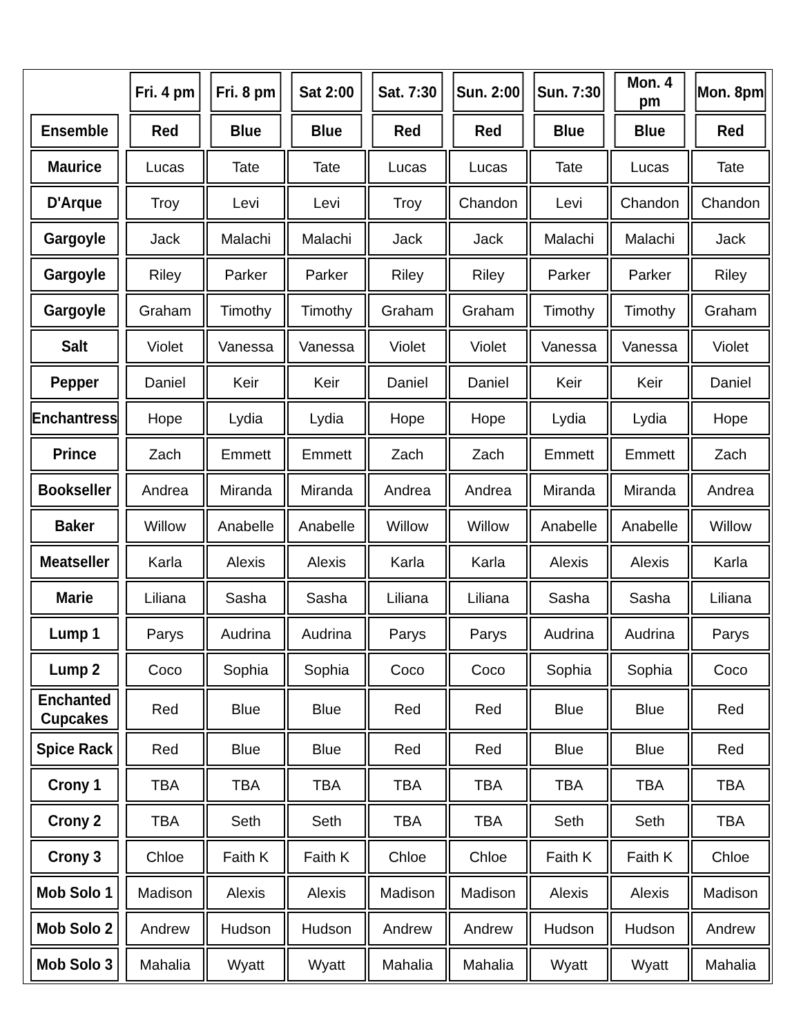| | Fri. 4 pm | Fri. 8 pm | Sat 2:00 | Sat. 7:30 | Sun. 2:00 | Sun. 7:30 | Mon. 4 pm | Mon. 8pm |
| Ensemble | Red | Blue | Blue | Red | Red | Blue | Blue | Red |
| Maurice | Lucas | Tate | Tate | Lucas | Lucas | Tate | Lucas | Tate |
| D'Arque | Troy | Levi | Levi | Troy | Chandon | Levi | Chandon | Chandon |
| Gargoyle | Jack | Malachi | Malachi | Jack | Jack | Malachi | Malachi | Jack |
| Gargoyle | Riley | Parker | Parker | Riley | Riley | Parker | Parker | Riley |
| Gargoyle | Graham | Timothy | Timothy | Graham | Graham | Timothy | Timothy | Graham |
| Salt | Violet | Vanessa | Vanessa | Violet | Violet | Vanessa | Vanessa | Violet |
| Pepper | Daniel | Keir | Keir | Daniel | Daniel | Keir | Keir | Daniel |
| Enchantress | Hope | Lydia | Lydia | Hope | Hope | Lydia | Lydia | Hope |
| Prince | Zach | Emmett | Emmett | Zach | Zach | Emmett | Emmett | Zach |
| Bookseller | Andrea | Miranda | Miranda | Andrea | Andrea | Miranda | Miranda | Andrea |
| Baker | Willow | Anabelle | Anabelle | Willow | Willow | Anabelle | Anabelle | Willow |
| Meatseller | Karla | Alexis | Alexis | Karla | Karla | Alexis | Alexis | Karla |
| Marie | Liliana | Sasha | Sasha | Liliana | Liliana | Sasha | Sasha | Liliana |
| Lump 1 | Parys | Audrina | Audrina | Parys | Parys | Audrina | Audrina | Parys |
| Lump 2 | Coco | Sophia | Sophia | Coco | Coco | Sophia | Sophia | Coco |
| Enchanted Cupcakes | Red | Blue | Blue | Red | Red | Blue | Blue | Red |
| Spice Rack | Red | Blue | Blue | Red | Red | Blue | Blue | Red |
| Crony 1 | TBA | TBA | TBA | TBA | TBA | TBA | TBA | TBA |
| Crony 2 | TBA | Seth | Seth | TBA | TBA | Seth | Seth | TBA |
| Crony 3 | Chloe | Faith K | Faith K | Chloe | Chloe | Faith K | Faith K | Chloe |
| Mob Solo 1 | Madison | Alexis | Alexis | Madison | Madison | Alexis | Alexis | Madison |
| Mob Solo 2 | Andrew | Hudson | Hudson | Andrew | Andrew | Hudson | Hudson | Andrew |
| Mob Solo 3 | Mahalia | Wyatt | Wyatt | Mahalia | Mahalia | Wyatt | Wyatt | Mahalia |